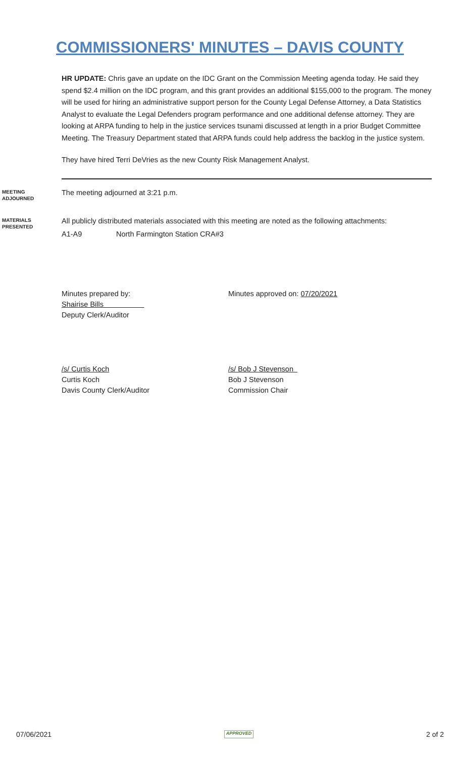COMMISSIONERS' MINUTES – DAVIS COUNTY
HR UPDATE: Chris gave an update on the IDC Grant on the Commission Meeting agenda today. He said they spend $2.4 million on the IDC program, and this grant provides an additional $155,000 to the program. The money will be used for hiring an administrative support person for the County Legal Defense Attorney, a Data Statistics Analyst to evaluate the Legal Defenders program performance and one additional defense attorney. They are looking at ARPA funding to help in the justice services tsunami discussed at length in a prior Budget Committee Meeting. The Treasury Department stated that ARPA funds could help address the backlog in the justice system.
They have hired Terri DeVries as the new County Risk Management Analyst.
MEETING
ADJOURNED
The meeting adjourned at 3:21 p.m.
MATERIALS
PRESENTED
All publicly distributed materials associated with this meeting are noted as the following attachments:
A1-A9 North Farmington Station CRA#3
Minutes prepared by:
Shairise Bills
Deputy Clerk/Auditor
Minutes approved on: 07/20/2021
/s/ Curtis Koch
Curtis Koch
Davis County Clerk/Auditor
/s/ Bob J Stevenson
Bob J Stevenson
Commission Chair
07/06/2021 APPROVED 2 of 2